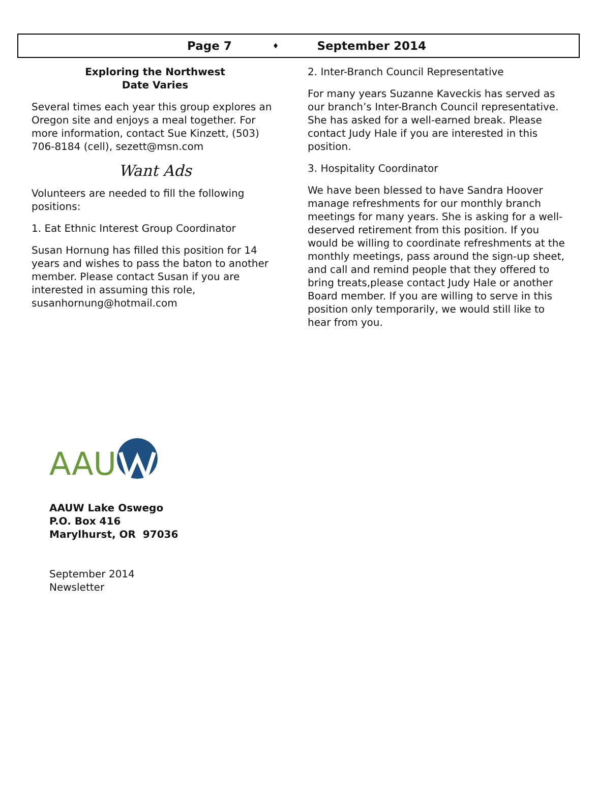Page 7 ♦ September 2014
Exploring the Northwest
Date Varies
Several times each year this group explores an Oregon site and enjoys a meal together. For more information, contact Sue Kinzett, (503) 706-8184 (cell), sezett@msn.com
Want Ads
Volunteers are needed to fill the following positions:
1. Eat Ethnic Interest Group Coordinator
Susan Hornung has filled this position for 14 years and wishes to pass the baton to another member. Please contact Susan if you are interested in assuming this role, susanhornung@hotmail.com
2. Inter-Branch Council Representative
For many years Suzanne Kaveckis has served as our branch’s Inter-Branch Council representative. She has asked for a well-earned break. Please contact Judy Hale if you are interested in this position.
3. Hospitality Coordinator
We have been blessed to have Sandra Hoover manage refreshments for our monthly branch meetings for many years. She is asking for a well-deserved retirement from this position. If you would be willing to coordinate refreshments at the monthly meetings, pass around the sign-up sheet, and call and remind people that they offered to bring treats,please contact Judy Hale or another Board member. If you are willing to serve in this position only temporarily, we would still like to hear from you.
AAU
AAUW Lake Oswego
P.O. Box 416
Marylhurst, OR 97036
September 2014
Newsletter